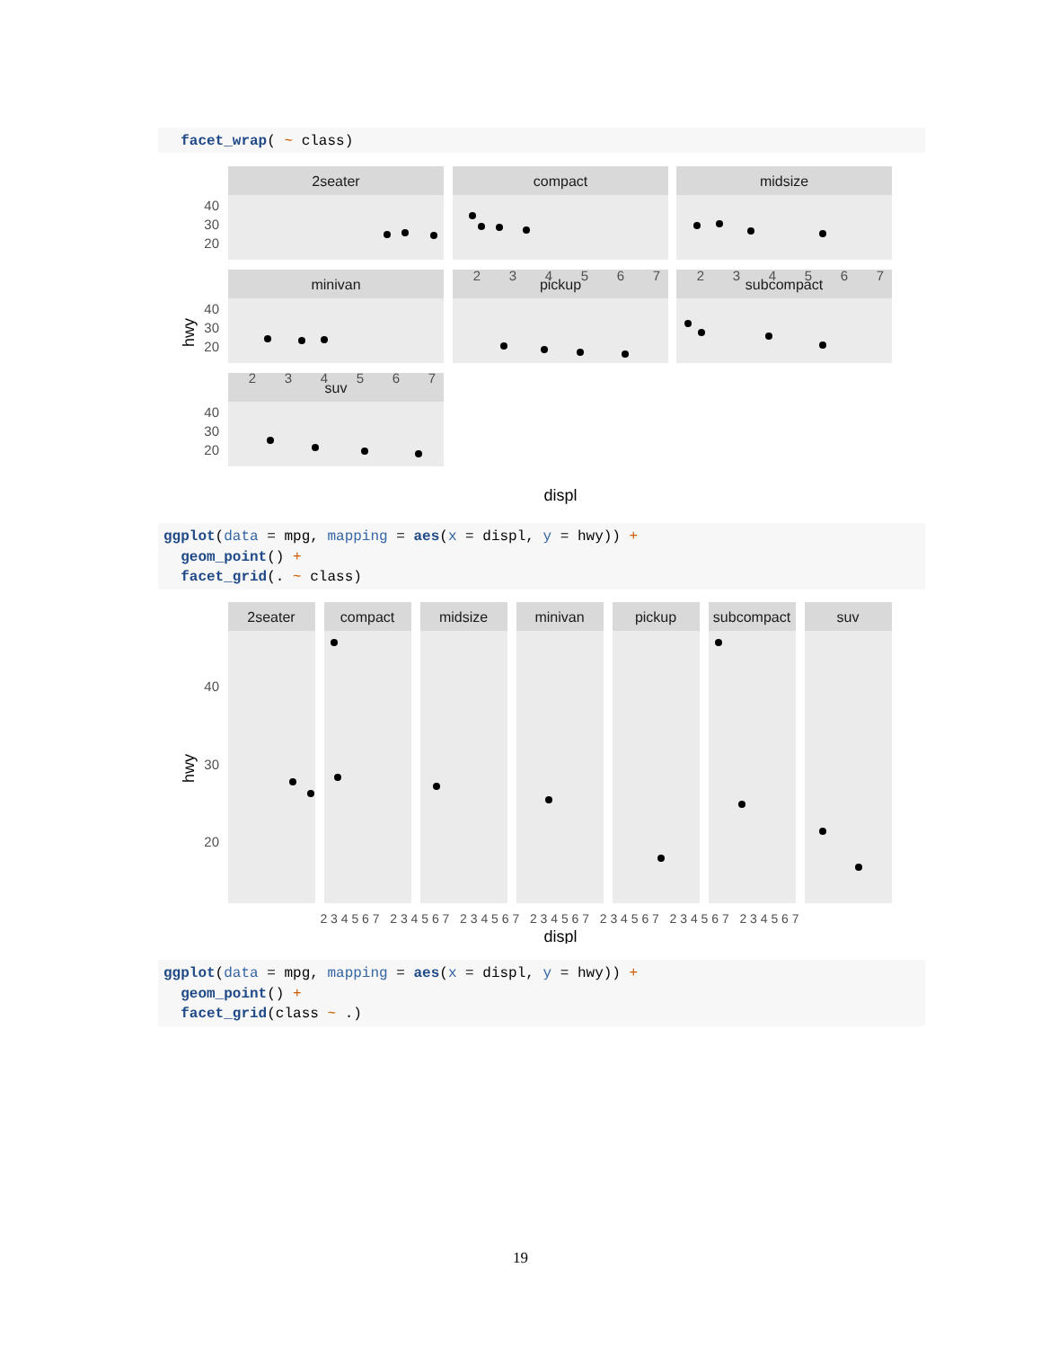facet_wrap( ~ class)
2seater
compact
midsize
minivan
pickup
subcompact
suv
40
30
20
40
30
20
40
30
20
2
3
4
5
6
7
2
3
4
5
6
7
2
3
4
5
6
7
displ
hwy
ggplot(data = mpg, mapping = aes(x = displ, y = hwy)) + geom_point() + facet_grid(. ~ class)
2seater
compact
midsize
minivan
pickup
subcompact
suv
40
30
20
2 3 4 5 6 7 2 3 4 5 6 7 2 3 4 5 6 7 2 3 4 5 6 7 2 3 4 5 6 7 2 3 4 5 6 7 2 3 4 5 6 7
displ
hwy
ggplot(data = mpg, mapping = aes(x = displ, y = hwy)) + geom_point() + facet_grid(class ~ .)
19